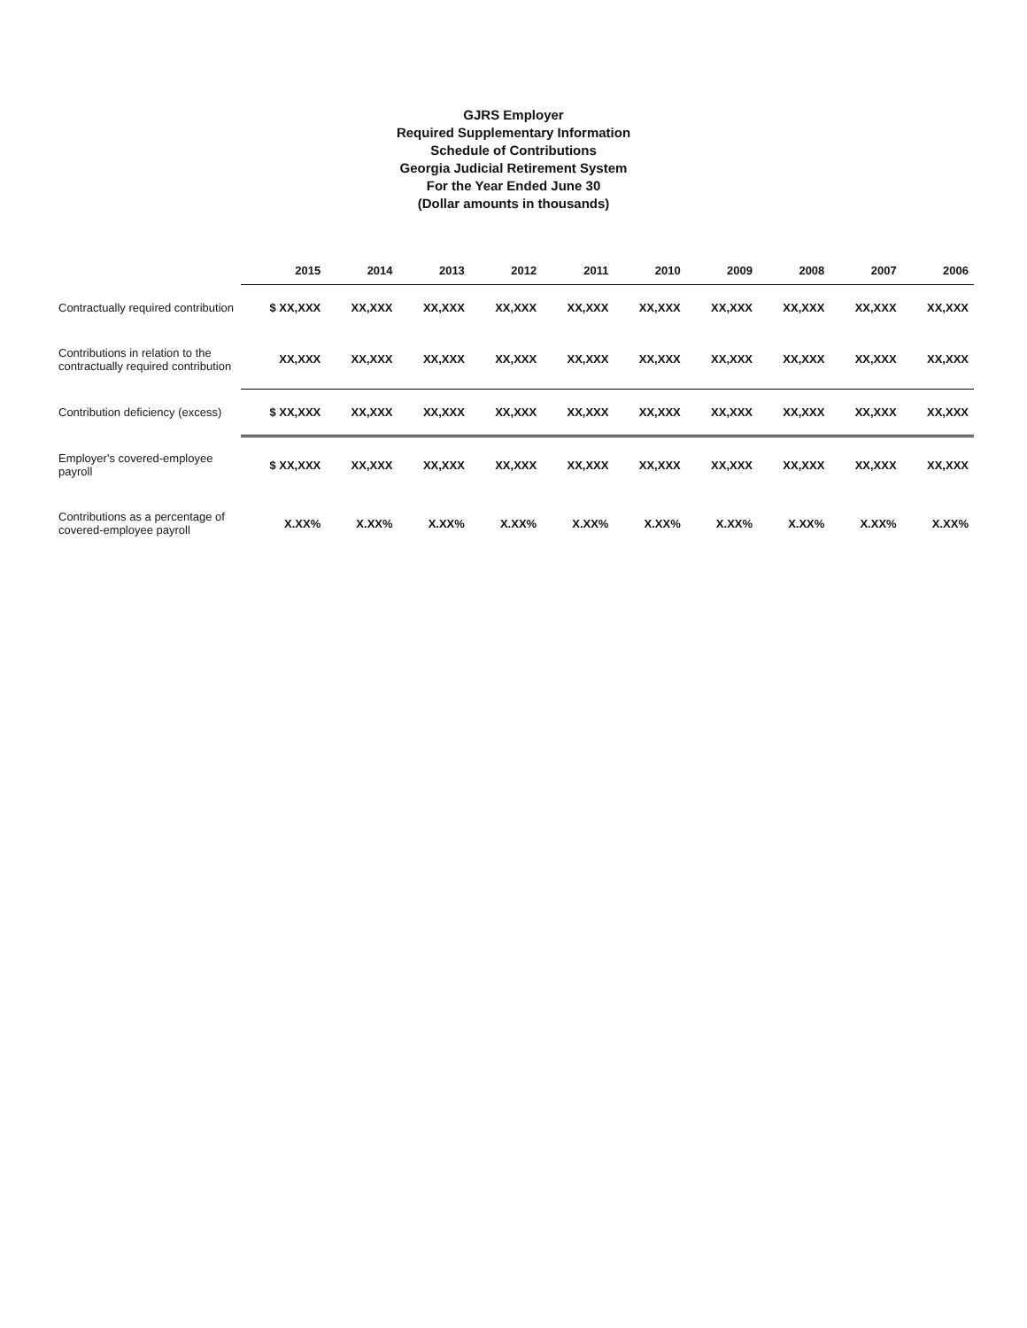GJRS Employer
Required Supplementary Information
Schedule of Contributions
Georgia Judicial Retirement System
For the Year Ended June 30
(Dollar amounts in thousands)
| | 2015 | 2014 | 2013 | 2012 | 2011 | 2010 | 2009 | 2008 | 2007 | 2006 |
| --- | --- | --- | --- | --- | --- | --- | --- | --- | --- | --- |
| Contractually required contribution | $ XX,XXX | XX,XXX | XX,XXX | XX,XXX | XX,XXX | XX,XXX | XX,XXX | XX,XXX | XX,XXX | XX,XXX |
| Contributions in relation to the contractually required contribution | XX,XXX | XX,XXX | XX,XXX | XX,XXX | XX,XXX | XX,XXX | XX,XXX | XX,XXX | XX,XXX | XX,XXX |
| Contribution deficiency (excess) | $ XX,XXX | XX,XXX | XX,XXX | XX,XXX | XX,XXX | XX,XXX | XX,XXX | XX,XXX | XX,XXX | XX,XXX |
| Employer's covered-employee payroll | $ XX,XXX | XX,XXX | XX,XXX | XX,XXX | XX,XXX | XX,XXX | XX,XXX | XX,XXX | XX,XXX | XX,XXX |
| Contributions as a percentage of covered-employee payroll | X.XX% | X.XX% | X.XX% | X.XX% | X.XX% | X.XX% | X.XX% | X.XX% | X.XX% | X.XX% |